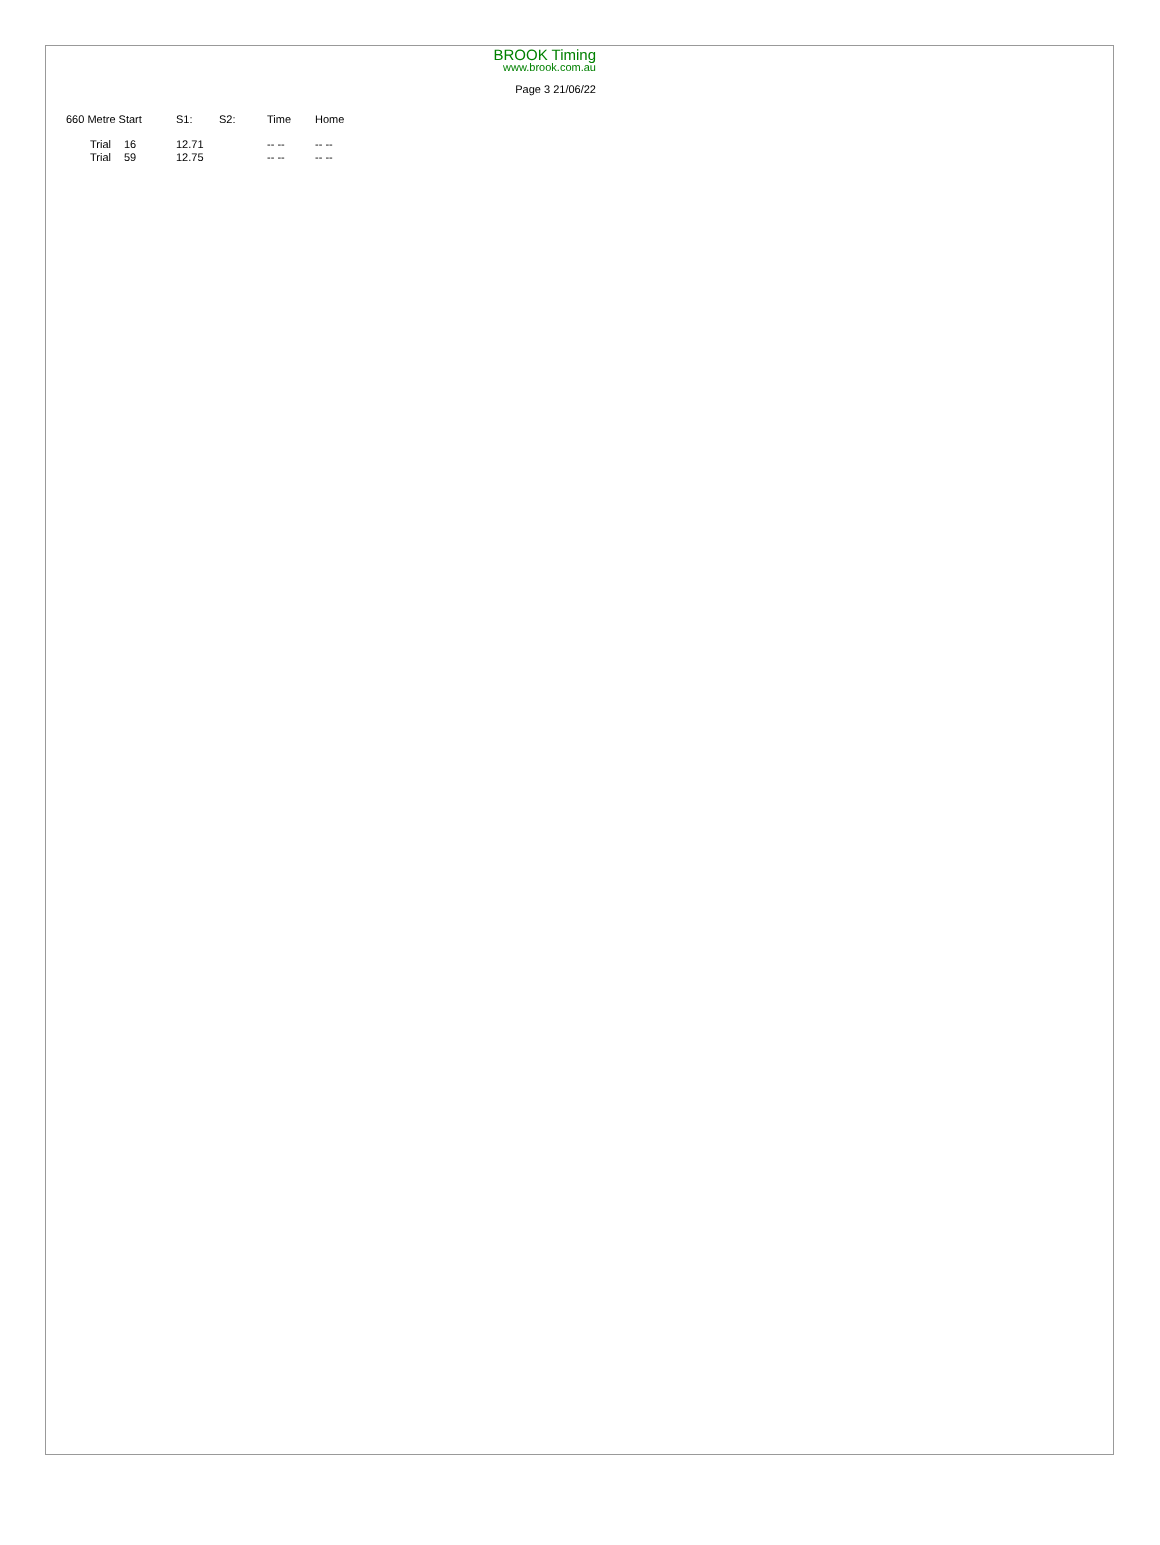BROOK Timing
www.brook.com.au
Page 3 21/06/22
| 660 Metre Start | | S1: | S2: | Time | Home |
| --- | --- | --- | --- | --- | --- |
| Trial | 16 | 12.71 | | -- -- | -- -- |
| Trial | 59 | 12.75 | | -- -- | -- -- |